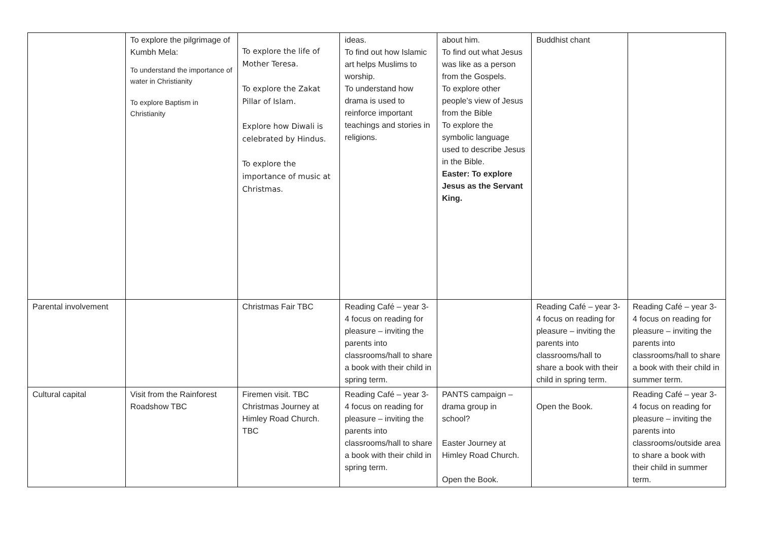| | To explore the pilgrimage of Kumbh Mela: To understand the importance of water in Christianity To explore Baptism in Christianity | To explore the life of Mother Teresa. To explore the Zakat Pillar of Islam. Explore how Diwali is celebrated by Hindus. To explore the importance of music at Christmas. | ideas. To find out how Islamic art helps Muslims to worship. To understand how drama is used to reinforce important teachings and stories in religions. | about him. To find out what Jesus was like as a person from the Gospels. To explore other people’s view of Jesus from the Bible To explore the symbolic language used to describe Jesus in the Bible. Easter: To explore Jesus as the Servant King. | Buddhist chant | |
| Parental involvement | | Christmas Fair TBC | Reading Café – year 3-4 focus on reading for pleasure – inviting the parents into classrooms/hall to share a book with their child in spring term. | | Reading Café – year 3-4 focus on reading for pleasure – inviting the parents into classrooms/hall to share a book with their child in spring term. | Reading Café – year 3-4 focus on reading for pleasure – inviting the parents into classrooms/hall to share a book with their child in summer term. |
| Cultural capital | Visit from the Rainforest Roadshow TBC | Firemen visit. TBC Christmas Journey at Himley Road Church. TBC | Reading Café – year 3-4 focus on reading for pleasure – inviting the parents into classrooms/hall to share a book with their child in spring term. | PANTS campaign – drama group in school? Easter Journey at Himley Road Church. Open the Book. | Open the Book. | Reading Café – year 3-4 focus on reading for pleasure – inviting the parents into classrooms/outside area to share a book with their child in summer term. |